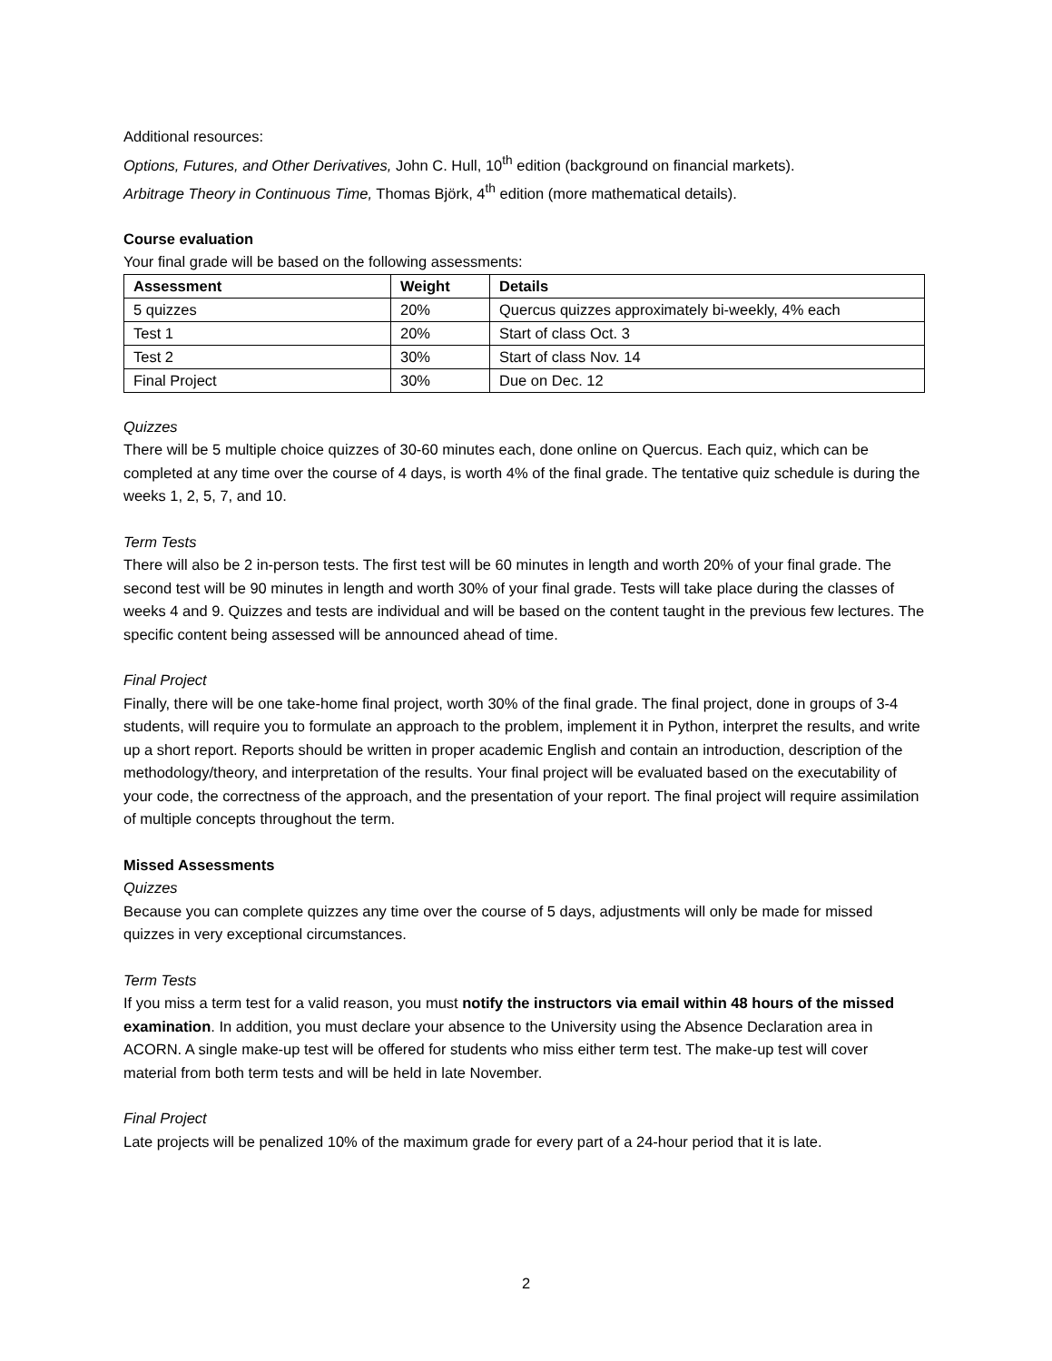Additional resources:
Options, Futures, and Other Derivatives, John C. Hull, 10<sup>th</sup> edition (background on financial markets).
Arbitrage Theory in Continuous Time, Thomas Björk, 4<sup>th</sup> edition (more mathematical details).
Course evaluation
Your final grade will be based on the following assessments:
| Assessment | Weight | Details |
| --- | --- | --- |
| 5 quizzes | 20% | Quercus quizzes approximately bi-weekly, 4% each |
| Test 1 | 20% | Start of class Oct. 3 |
| Test 2 | 30% | Start of class Nov. 14 |
| Final Project | 30% | Due on Dec. 12 |
Quizzes
There will be 5 multiple choice quizzes of 30-60 minutes each, done online on Quercus. Each quiz, which can be completed at any time over the course of 4 days, is worth 4% of the final grade. The tentative quiz schedule is during the weeks 1, 2, 5, 7, and 10.
Term Tests
There will also be 2 in-person tests. The first test will be 60 minutes in length and worth 20% of your final grade. The second test will be 90 minutes in length and worth 30% of your final grade. Tests will take place during the classes of weeks 4 and 9. Quizzes and tests are individual and will be based on the content taught in the previous few lectures. The specific content being assessed will be announced ahead of time.
Final Project
Finally, there will be one take-home final project, worth 30% of the final grade. The final project, done in groups of 3-4 students, will require you to formulate an approach to the problem, implement it in Python, interpret the results, and write up a short report. Reports should be written in proper academic English and contain an introduction, description of the methodology/theory, and interpretation of the results. Your final project will be evaluated based on the executability of your code, the correctness of the approach, and the presentation of your report. The final project will require assimilation of multiple concepts throughout the term.
Missed Assessments
Quizzes
Because you can complete quizzes any time over the course of 5 days, adjustments will only be made for missed quizzes in very exceptional circumstances.
Term Tests
If you miss a term test for a valid reason, you must notify the instructors via email within 48 hours of the missed examination. In addition, you must declare your absence to the University using the Absence Declaration area in ACORN. A single make-up test will be offered for students who miss either term test. The make-up test will cover material from both term tests and will be held in late November.
Final Project
Late projects will be penalized 10% of the maximum grade for every part of a 24-hour period that it is late.
2